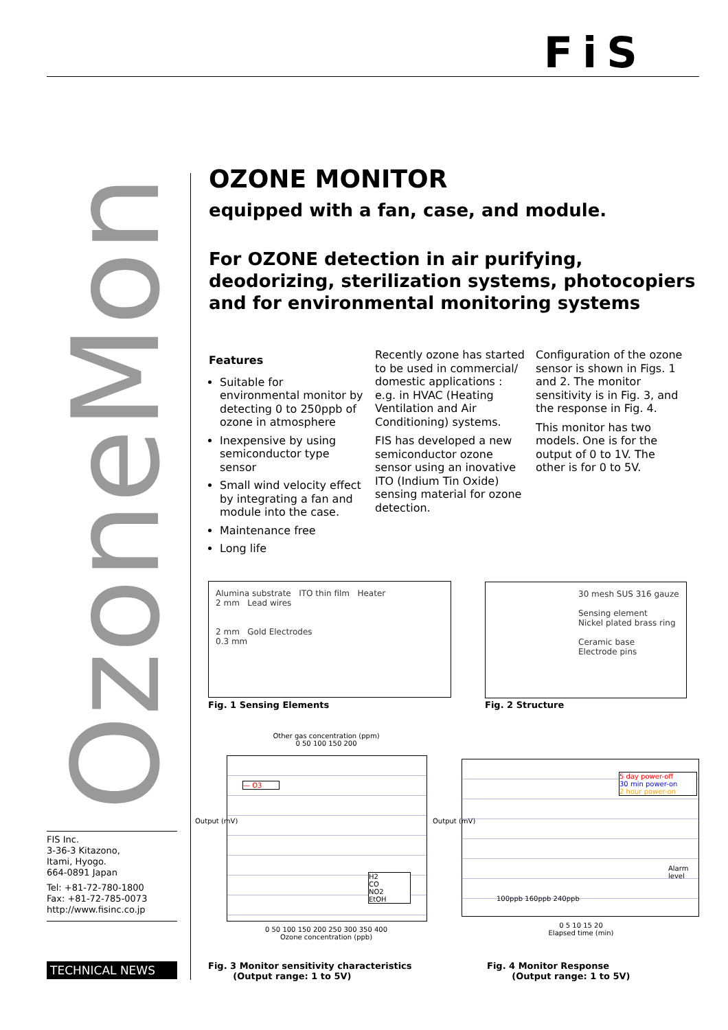FiS
OzoneMonitor
FIS Inc.
3-36-3 Kitazono,
Itami, Hyogo.
664-0891 Japan
Tel: +81-72-780-1800
Fax: +81-72-785-0073
http://www.fisinc.co.jp
TECHNICAL NEWS
OZONE MONITOR
equipped with a fan, case, and module.
For OZONE detection in air purifying, deodorizing, sterilization systems, photocopiers and for environmental monitoring systems
Features
Suitable for environmental monitor by detecting 0 to 250ppb of ozone in atmosphere
Inexpensive by using semiconductor type sensor
Small wind velocity effect by integrating a fan and module into the case.
Maintenance free
Long life
Recently ozone has started to be used in commercial/ domestic applications : e.g. in HVAC (Heating Ventilation and Air Conditioning) systems.
FIS has developed a new semiconductor ozone sensor using an inovative ITO (Indium Tin Oxide) sensing material for ozone detection.
Configuration of the ozone sensor is shown in Figs. 1 and 2. The monitor sensitivity is in Fig. 3, and the response in Fig. 4.
This monitor has two models. One is for the output of 0 to 1V. The other is for 0 to 5V.
Alumina substrate ITO thin film Heater
2 mm Lead wires
2 mm Gold Electrodes
0.3 mm
Fig. 1 Sensing Elements
30 mesh SUS 316 gauze
Sensing element
Nickel plated brass ring
Ceramic base
Electrode pins
Fig. 2 Structure
Other gas concentration (ppm)
0 50 100 150 200
— O3
H2
CO
NO2
EtOH
Output (mV)
0 50 100 150 200 250 300 350 400
Ozone concentration (ppb)
5 day power-off
30 min power-on
2 hour power-on
Alarm level
100ppb 160ppb 240ppb
Output (mV)
0 5 10 15 20
Elapsed time (min)
Fig. 3 Monitor sensitivity characteristics
(Output range: 1 to 5V)
Fig. 4 Monitor Response
(Output range: 1 to 5V)